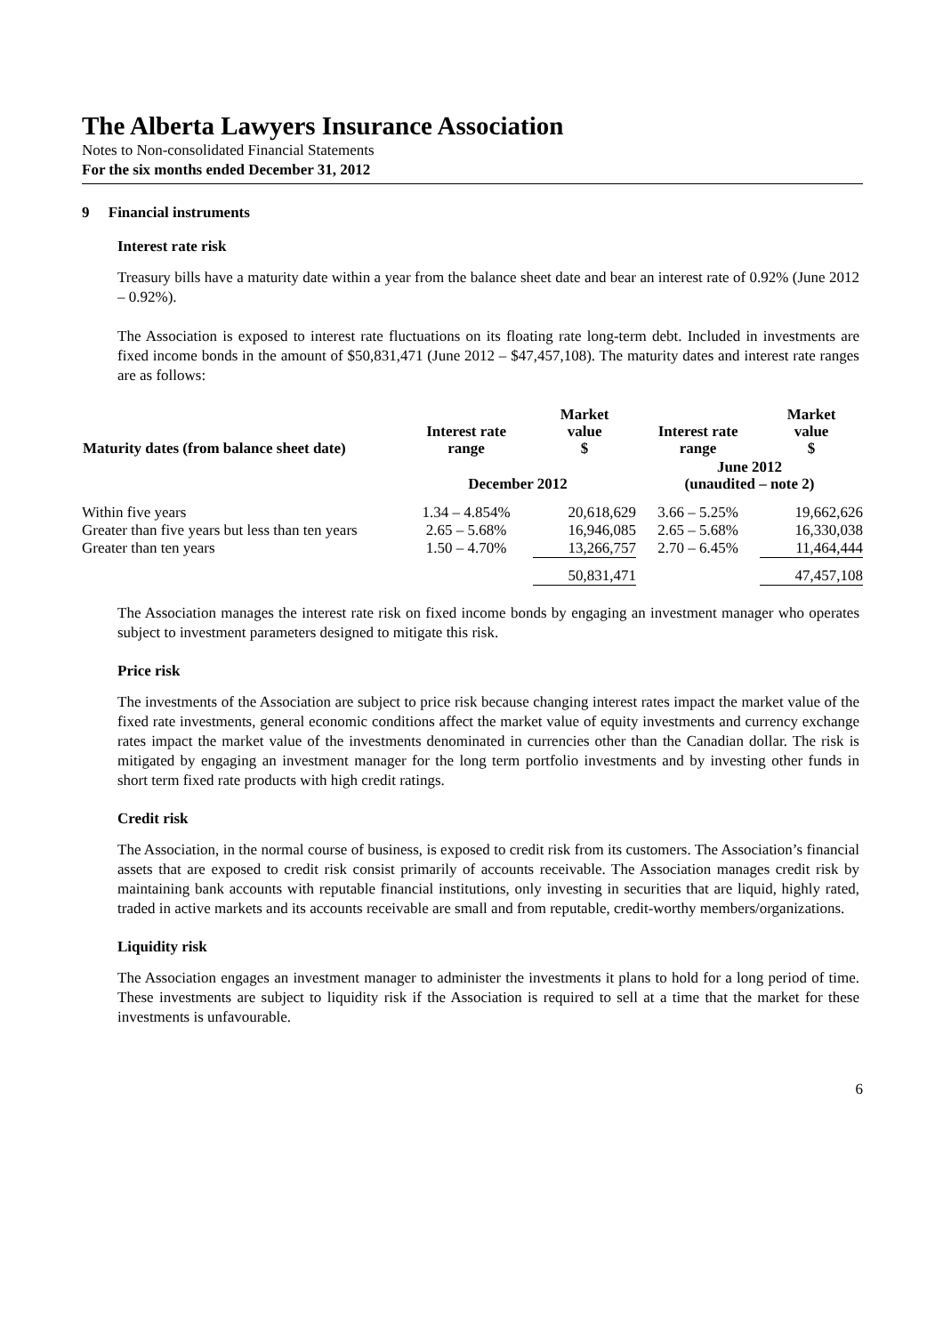The Alberta Lawyers Insurance Association
Notes to Non-consolidated Financial Statements
For the six months ended December 31, 2012
9 Financial instruments
Interest rate risk
Treasury bills have a maturity date within a year from the balance sheet date and bear an interest rate of 0.92% (June 2012 – 0.92%).
The Association is exposed to interest rate fluctuations on its floating rate long-term debt. Included in investments are fixed income bonds in the amount of $50,831,471 (June 2012 – $47,457,108). The maturity dates and interest rate ranges are as follows:
| Maturity dates (from balance sheet date) | Interest rate range | Market value $ | Interest rate range | Market value $ |
| --- | --- | --- | --- | --- |
| | December 2012 | | June 2012 (unaudited – note 2) | |
| Within five years | 1.34 – 4.854% | 20,618,629 | 3.66 – 5.25% | 19,662,626 |
| Greater than five years but less than ten years | 2.65 – 5.68% | 16,946,085 | 2.65 – 5.68% | 16,330,038 |
| Greater than ten years | 1.50 – 4.70% | 13,266,757 | 2.70 – 6.45% | 11,464,444 |
| | | 50,831,471 | | 47,457,108 |
The Association manages the interest rate risk on fixed income bonds by engaging an investment manager who operates subject to investment parameters designed to mitigate this risk.
Price risk
The investments of the Association are subject to price risk because changing interest rates impact the market value of the fixed rate investments, general economic conditions affect the market value of equity investments and currency exchange rates impact the market value of the investments denominated in currencies other than the Canadian dollar. The risk is mitigated by engaging an investment manager for the long term portfolio investments and by investing other funds in short term fixed rate products with high credit ratings.
Credit risk
The Association, in the normal course of business, is exposed to credit risk from its customers. The Association’s financial assets that are exposed to credit risk consist primarily of accounts receivable. The Association manages credit risk by maintaining bank accounts with reputable financial institutions, only investing in securities that are liquid, highly rated, traded in active markets and its accounts receivable are small and from reputable, credit-worthy members/organizations.
Liquidity risk
The Association engages an investment manager to administer the investments it plans to hold for a long period of time. These investments are subject to liquidity risk if the Association is required to sell at a time that the market for these investments is unfavourable.
6